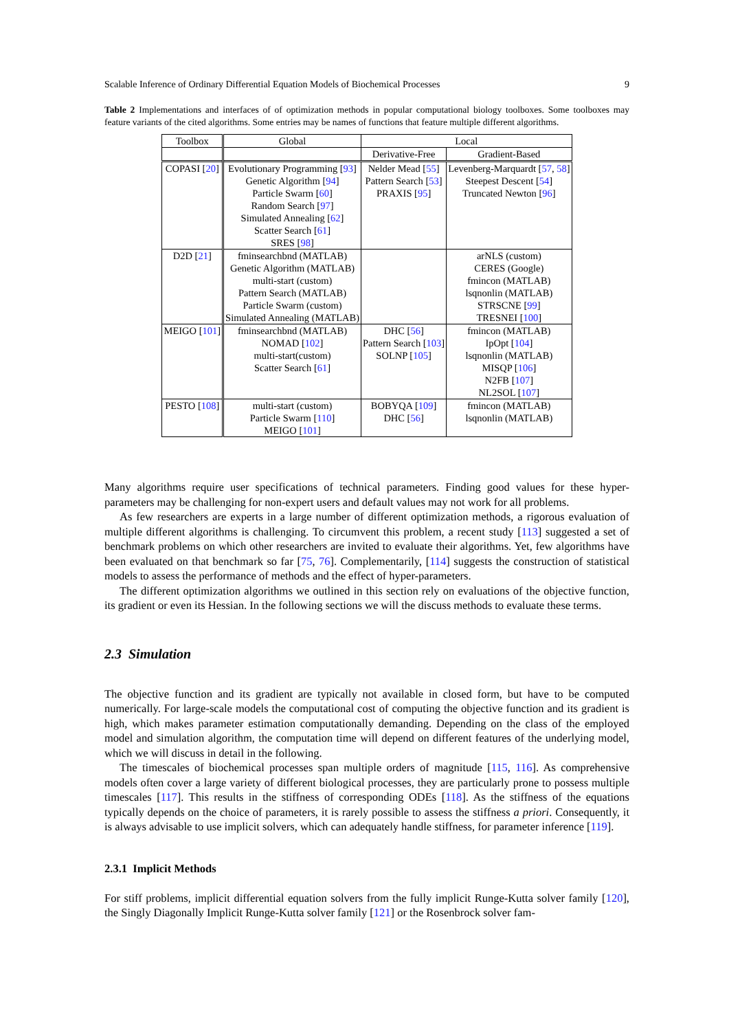Scalable Inference of Ordinary Differential Equation Models of Biochemical Processes 9
Table 2 Implementations and interfaces of of optimization methods in popular computational biology toolboxes. Some toolboxes may feature variants of the cited algorithms. Some entries may be names of functions that feature multiple different algorithms.
| Toolbox | Global | Local | |
| --- | --- | --- | --- |
| | | Derivative-Free | Gradient-Based |
| COPASI [ 20 ] | Evolutionary Programming [ 93 ] Genetic Algorithm [ 94 ] Particle Swarm [ 60 ] Random Search [ 97 ] Simulated Annealing [ 62 ] Scatter Search [ 61 ] SRES [ 98 ] | Nelder Mead [ 55 ] Pattern Search [ 53 ] PRAXIS [ 95 ] | Levenberg-Marquardt [ 57 , 58 ] Steepest Descent [ 54 ] Truncated Newton [ 96 ] |
| D2D [ 21 ] | fminsearchbnd (MATLAB) Genetic Algorithm (MATLAB) multi-start (custom) Pattern Search (MATLAB) Particle Swarm (custom) Simulated Annealing (MATLAB) | | arNLS (custom) CERES (Google) fmincon (MATLAB) lsqnonlin (MATLAB) STRSCNE [ 99 ] TRESNEI [ 100 ] |
| MEIGO [ 101 ] | fminsearchbnd (MATLAB) NOMAD [ 102 ] multi-start(custom) Scatter Search [ 61 ] | DHC [ 56 ] Pattern Search [ 103 ] SOLNP [ 105 ] | fmincon (MATLAB) IpOpt [ 104 ] lsqnonlin (MATLAB) MISQP [ 106 ] N2FB [ 107 ] NL2SOL [ 107 ] |
| PESTO [ 108 ] | multi-start (custom) Particle Swarm [ 110 ] MEIGO [ 101 ] | BOBYQA [ 109 ] DHC [ 56 ] | fmincon (MATLAB) lsqnonlin (MATLAB) |
Many algorithms require user specifications of technical parameters. Finding good values for these hyper-parameters may be challenging for non-expert users and default values may not work for all problems.
As few researchers are experts in a large number of different optimization methods, a rigorous evaluation of multiple different algorithms is challenging. To circumvent this problem, a recent study [113] suggested a set of benchmark problems on which other researchers are invited to evaluate their algorithms. Yet, few algorithms have been evaluated on that benchmark so far [75, 76]. Complementarily, [114] suggests the construction of statistical models to assess the performance of methods and the effect of hyper-parameters.
The different optimization algorithms we outlined in this section rely on evaluations of the objective function, its gradient or even its Hessian. In the following sections we will the discuss methods to evaluate these terms.
2.3 Simulation
The objective function and its gradient are typically not available in closed form, but have to be computed numerically. For large-scale models the computational cost of computing the objective function and its gradient is high, which makes parameter estimation computationally demanding. Depending on the class of the employed model and simulation algorithm, the computation time will depend on different features of the underlying model, which we will discuss in detail in the following.
The timescales of biochemical processes span multiple orders of magnitude [115, 116]. As comprehensive models often cover a large variety of different biological processes, they are particularly prone to possess multiple timescales [117]. This results in the stiffness of corresponding ODEs [118]. As the stiffness of the equations typically depends on the choice of parameters, it is rarely possible to assess the stiffness a priori. Consequently, it is always advisable to use implicit solvers, which can adequately handle stiffness, for parameter inference [119].
2.3.1 Implicit Methods
For stiff problems, implicit differential equation solvers from the fully implicit Runge-Kutta solver family [120], the Singly Diagonally Implicit Runge-Kutta solver family [121] or the Rosenbrock solver fam-